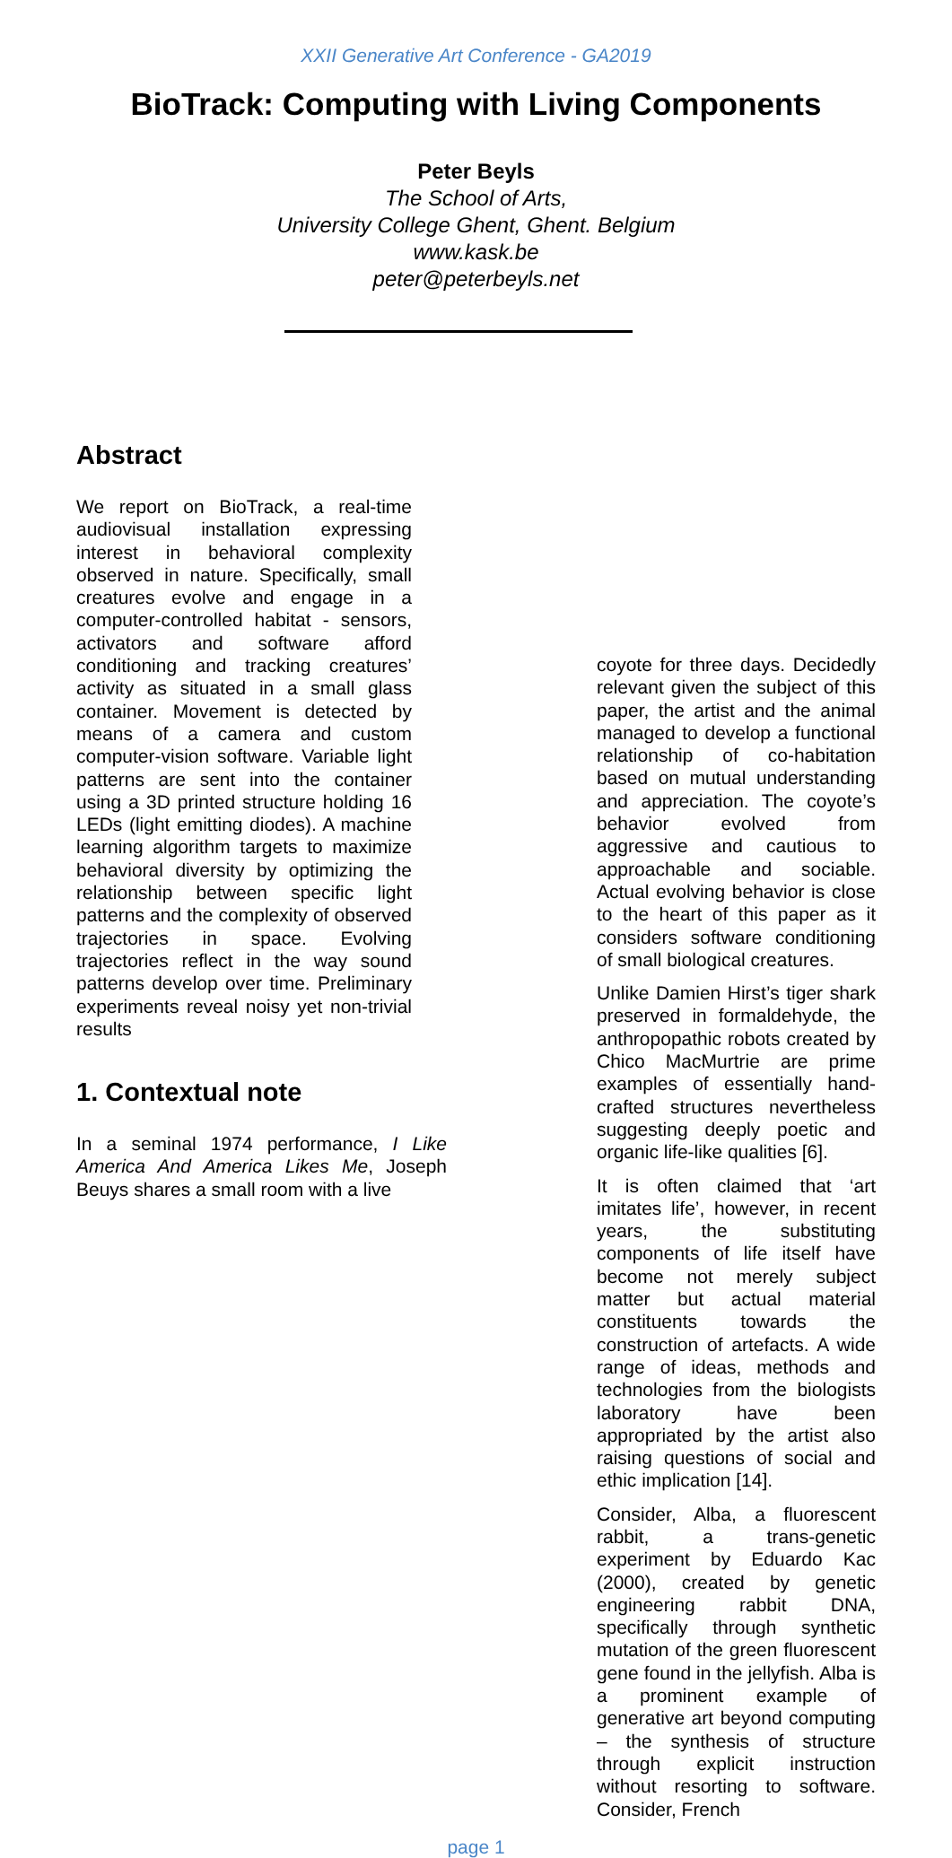XXII Generative Art Conference - GA2019
BioTrack: Computing with Living Components
Peter Beyls
The School of Arts,
University College Ghent, Ghent. Belgium
www.kask.be
peter@peterbeyls.net
Abstract
We report on BioTrack, a real-time audiovisual installation expressing interest in behavioral complexity observed in nature. Specifically, small creatures evolve and engage in a computer-controlled habitat - sensors, activators and software afford conditioning and tracking creatures’ activity as situated in a small glass container. Movement is detected by means of a camera and custom computer-vision software. Variable light patterns are sent into the container using a 3D printed structure holding 16 LEDs (light emitting diodes). A machine learning algorithm targets to maximize behavioral diversity by optimizing the relationship between specific light patterns and the complexity of observed trajectories in space. Evolving trajectories reflect in the way sound patterns develop over time. Preliminary experiments reveal noisy yet non-trivial results
1. Contextual note
In a seminal 1974 performance, I Like America And America Likes Me, Joseph Beuys shares a small room with a live
coyote for three days. Decidedly relevant given the subject of this paper, the artist and the animal managed to develop a functional relationship of co-habitation based on mutual understanding and appreciation. The coyote’s behavior evolved from aggressive and cautious to approachable and sociable. Actual evolving behavior is close to the heart of this paper as it considers software conditioning of small biological creatures.
Unlike Damien Hirst’s tiger shark preserved in formaldehyde, the anthropopathic robots created by Chico MacMurtrie are prime examples of essentially hand-crafted structures nevertheless suggesting deeply poetic and organic life-like qualities [6].
It is often claimed that ‘art imitates life’, however, in recent years, the substituting components of life itself have become not merely subject matter but actual material constituents towards the construction of artefacts. A wide range of ideas, methods and technologies from the biologists laboratory have been appropriated by the artist also raising questions of social and ethic implication [14].
Consider, Alba, a fluorescent rabbit, a trans-genetic experiment by Eduardo Kac (2000), created by genetic engineering rabbit DNA, specifically through synthetic mutation of the green fluorescent gene found in the jellyfish. Alba is a prominent example of generative art beyond computing – the synthesis of structure through explicit instruction without resorting to software. Consider, French
page 1